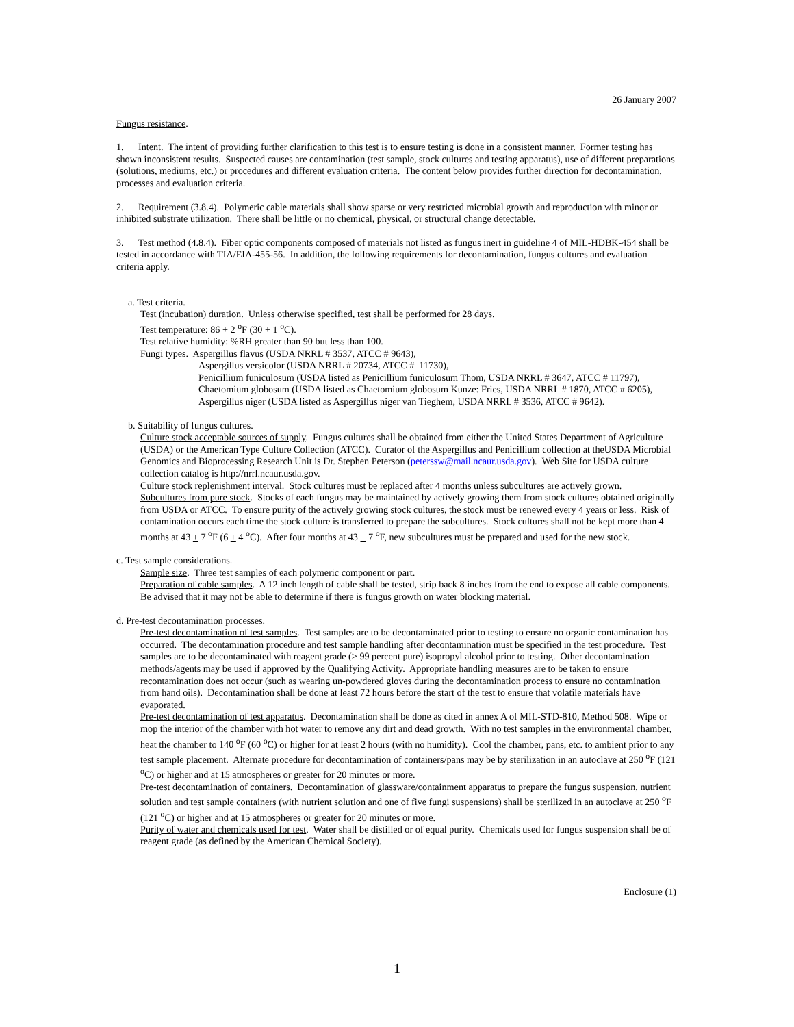26 January 2007
Fungus resistance.
1. Intent. The intent of providing further clarification to this test is to ensure testing is done in a consistent manner. Former testing has shown inconsistent results. Suspected causes are contamination (test sample, stock cultures and testing apparatus), use of different preparations (solutions, mediums, etc.) or procedures and different evaluation criteria. The content below provides further direction for decontamination, processes and evaluation criteria.
2. Requirement (3.8.4). Polymeric cable materials shall show sparse or very restricted microbial growth and reproduction with minor or inhibited substrate utilization. There shall be little or no chemical, physical, or structural change detectable.
3. Test method (4.8.4). Fiber optic components composed of materials not listed as fungus inert in guideline 4 of MIL-HDBK-454 shall be tested in accordance with TIA/EIA-455-56. In addition, the following requirements for decontamination, fungus cultures and evaluation criteria apply.
a. Test criteria.
Test (incubation) duration. Unless otherwise specified, test shall be performed for 28 days.
Test temperature: 86 + 2 <sup>o</sup>F (30 + 1 <sup>o</sup>C).
Test relative humidity: %RH greater than 90 but less than 100.
Fungi types. Aspergillus flavus (USDA NRRL # 3537, ATCC # 9643),
Aspergillus versicolor (USDA NRRL # 20734, ATCC # 11730),
Penicillium funiculosum (USDA listed as Penicillium funiculosum Thom, USDA NRRL # 3647, ATCC # 11797),
Chaetomium globosum (USDA listed as Chaetomium globosum Kunze: Fries, USDA NRRL # 1870, ATCC # 6205),
Aspergillus niger (USDA listed as Aspergillus niger van Tieghem, USDA NRRL # 3536, ATCC # 9642).
b. Suitability of fungus cultures.
Culture stock acceptable sources of supply. Fungus cultures shall be obtained from either the United States Department of Agriculture (USDA) or the American Type Culture Collection (ATCC). Curator of the Aspergillus and Penicillium collection at theUSDA Microbial Genomics and Bioprocessing Research Unit is Dr. Stephen Peterson (peterssw@mail.ncaur.usda.gov). Web Site for USDA culture collection catalog is http://nrrl.ncaur.usda.gov.
Culture stock replenishment interval. Stock cultures must be replaced after 4 months unless subcultures are actively grown.
Subcultures from pure stock. Stocks of each fungus may be maintained by actively growing them from stock cultures obtained originally from USDA or ATCC. To ensure purity of the actively growing stock cultures, the stock must be renewed every 4 years or less. Risk of contamination occurs each time the stock culture is transferred to prepare the subcultures. Stock cultures shall not be kept more than 4 months at 43 + 7 <sup>o</sup>F (6 + 4 <sup>o</sup>C). After four months at 43 + 7 <sup>o</sup>F, new subcultures must be prepared and used for the new stock.
c. Test sample considerations.
Sample size. Three test samples of each polymeric component or part.
Preparation of cable samples. A 12 inch length of cable shall be tested, strip back 8 inches from the end to expose all cable components. Be advised that it may not be able to determine if there is fungus growth on water blocking material.
d. Pre-test decontamination processes.
Pre-test decontamination of test samples. Test samples are to be decontaminated prior to testing to ensure no organic contamination has occurred. The decontamination procedure and test sample handling after decontamination must be specified in the test procedure. Test samples are to be decontaminated with reagent grade (> 99 percent pure) isopropyl alcohol prior to testing. Other decontamination methods/agents may be used if approved by the Qualifying Activity. Appropriate handling measures are to be taken to ensure recontamination does not occur (such as wearing un-powdered gloves during the decontamination process to ensure no contamination from hand oils). Decontamination shall be done at least 72 hours before the start of the test to ensure that volatile materials have evaporated.
Pre-test decontamination of test apparatus. Decontamination shall be done as cited in annex A of MIL-STD-810, Method 508. Wipe or mop the interior of the chamber with hot water to remove any dirt and dead growth. With no test samples in the environmental chamber, heat the chamber to 140 <sup>o</sup>F (60 <sup>o</sup>C) or higher for at least 2 hours (with no humidity). Cool the chamber, pans, etc. to ambient prior to any test sample placement. Alternate procedure for decontamination of containers/pans may be by sterilization in an autoclave at 250 <sup>o</sup>F (121 <sup>o</sup>C) or higher and at 15 atmospheres or greater for 20 minutes or more.
Pre-test decontamination of containers. Decontamination of glassware/containment apparatus to prepare the fungus suspension, nutrient solution and test sample containers (with nutrient solution and one of five fungi suspensions) shall be sterilized in an autoclave at 250 <sup>o</sup>F (121 <sup>o</sup>C) or higher and at 15 atmospheres or greater for 20 minutes or more.
Purity of water and chemicals used for test. Water shall be distilled or of equal purity. Chemicals used for fungus suspension shall be of reagent grade (as defined by the American Chemical Society).
Enclosure (1)
1